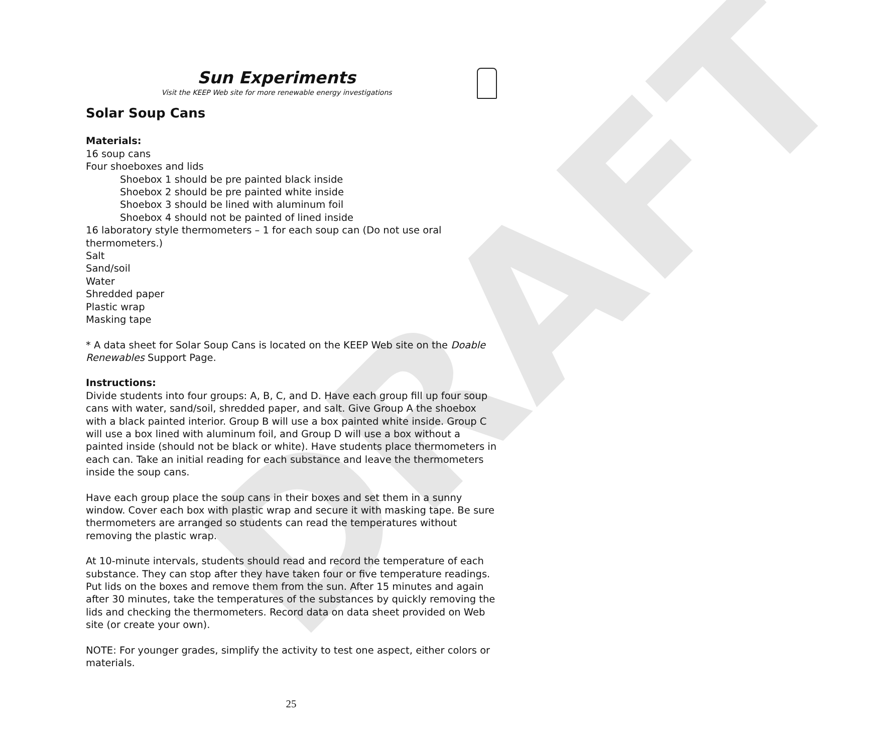DRAFT
Sun Experiments
Visit the KEEP Web site for more renewable energy investigations
Solar Soup Cans
Materials:
16 soup cans
Four shoeboxes and lids
Shoebox 1 should be pre painted black inside
Shoebox 2 should be pre painted white inside
Shoebox 3 should be lined with aluminum foil
Shoebox 4 should not be painted of lined inside
16 laboratory style thermometers – 1 for each soup can (Do not use oral thermometers.)
Salt
Sand/soil
Water
Shredded paper
Plastic wrap
Masking tape
* A data sheet for Solar Soup Cans is located on the KEEP Web site on the Doable Renewables Support Page.
Instructions:
Divide students into four groups: A, B, C, and D. Have each group fill up four soup cans with water, sand/soil, shredded paper, and salt. Give Group A the shoebox with a black painted interior. Group B will use a box painted white inside. Group C will use a box lined with aluminum foil, and Group D will use a box without a painted inside (should not be black or white). Have students place thermometers in each can. Take an initial reading for each substance and leave the thermometers inside the soup cans.
Have each group place the soup cans in their boxes and set them in a sunny window. Cover each box with plastic wrap and secure it with masking tape. Be sure thermometers are arranged so students can read the temperatures without removing the plastic wrap.
At 10-minute intervals, students should read and record the temperature of each substance. They can stop after they have taken four or five temperature readings. Put lids on the boxes and remove them from the sun. After 15 minutes and again after 30 minutes, take the temperatures of the substances by quickly removing the lids and checking the thermometers. Record data on data sheet provided on Web site (or create your own).
NOTE: For younger grades, simplify the activity to test one aspect, either colors or materials.
25